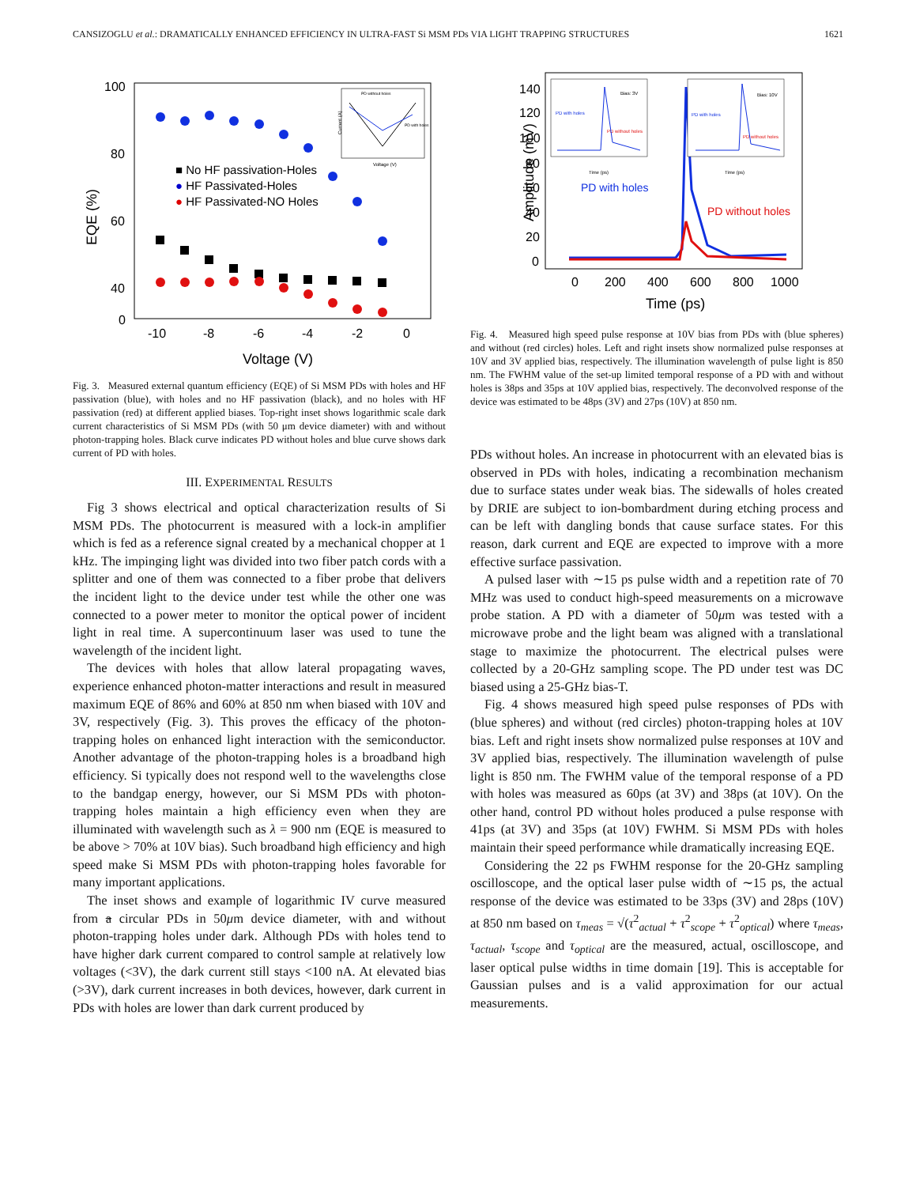CANSIZOGLU et al.: DRAMATICALLY ENHANCED EFFICIENCY IN ULTRA-FAST Si MSM PDs VIA LIGHT TRAPPING STRUCTURES 1621
EQE (%)
100
80
60
40
0
-10
-8
-6
-4
-2
0
Voltage (V)
■ No HF passivation-Holes
● HF Passivated-Holes
● HF Passivated-NO Holes
PD without holes
PD with holes
Voltage (V)
Current (A)
Fig. 3. Measured external quantum efficiency (EQE) of Si MSM PDs with holes and HF passivation (blue), with holes and no HF passivation (black), and no holes with HF passivation (red) at different applied biases. Top-right inset shows logarithmic scale dark current characteristics of Si MSM PDs (with 50 μm device diameter) with and without photon-trapping holes. Black curve indicates PD without holes and blue curve shows dark current of PD with holes.
III. EXPERIMENTAL RESULTS
Fig 3 shows electrical and optical characterization results of Si MSM PDs. The photocurrent is measured with a lock-in amplifier which is fed as a reference signal created by a mechanical chopper at 1 kHz. The impinging light was divided into two fiber patch cords with a splitter and one of them was connected to a fiber probe that delivers the incident light to the device under test while the other one was connected to a power meter to monitor the optical power of incident light in real time. A supercontinuum laser was used to tune the wavelength of the incident light.
The devices with holes that allow lateral propagating waves, experience enhanced photon-matter interactions and result in measured maximum EQE of 86% and 60% at 850 nm when biased with 10V and 3V, respectively (Fig. 3). This proves the efficacy of the photon-trapping holes on enhanced light interaction with the semiconductor. Another advantage of the photon-trapping holes is a broadband high efficiency. Si typically does not respond well to the wavelengths close to the bandgap energy, however, our Si MSM PDs with photon-trapping holes maintain a high efficiency even when they are illuminated with wavelength such as λ = 900 nm (EQE is measured to be above > 70% at 10V bias). Such broadband high efficiency and high speed make Si MSM PDs with photon-trapping holes favorable for many important applications.
The inset shows and example of logarithmic IV curve measured from a circular PDs in 50μm device diameter, with and without photon-trapping holes under dark. Although PDs with holes tend to have higher dark current compared to control sample at relatively low voltages (<3V), the dark current still stays <100 nA. At elevated bias (>3V), dark current increases in both devices, however, dark current in PDs with holes are lower than dark current produced by
Amplitude (mV)
140
120
100
80
60
40
20
0
0
200
400
600
800
1000
Time (ps)
PD with holes
PD without holes
Bias: 3V
PD with holes
PD without holes
Time (ps)
Bias: 10V
PD with holes
PD without holes
Time (ps)
Fig. 4. Measured high speed pulse response at 10V bias from PDs with (blue spheres) and without (red circles) holes. Left and right insets show normalized pulse responses at 10V and 3V applied bias, respectively. The illumination wavelength of pulse light is 850 nm. The FWHM value of the set-up limited temporal response of a PD with and without holes is 38ps and 35ps at 10V applied bias, respectively. The deconvolved response of the device was estimated to be 48ps (3V) and 27ps (10V) at 850 nm.
PDs without holes. An increase in photocurrent with an elevated bias is observed in PDs with holes, indicating a recombination mechanism due to surface states under weak bias. The sidewalls of holes created by DRIE are subject to ion-bombardment during etching process and can be left with dangling bonds that cause surface states. For this reason, dark current and EQE are expected to improve with a more effective surface passivation.
A pulsed laser with ∼15 ps pulse width and a repetition rate of 70 MHz was used to conduct high-speed measurements on a microwave probe station. A PD with a diameter of 50μm was tested with a microwave probe and the light beam was aligned with a translational stage to maximize the photocurrent. The electrical pulses were collected by a 20-GHz sampling scope. The PD under test was DC biased using a 25-GHz bias-T.
Fig. 4 shows measured high speed pulse responses of PDs with (blue spheres) and without (red circles) photon-trapping holes at 10V bias. Left and right insets show normalized pulse responses at 10V and 3V applied bias, respectively. The illumination wavelength of pulse light is 850 nm. The FWHM value of the temporal response of a PD with holes was measured as 60ps (at 3V) and 38ps (at 10V). On the other hand, control PD without holes produced a pulse response with 41ps (at 3V) and 35ps (at 10V) FWHM. Si MSM PDs with holes maintain their speed performance while dramatically increasing EQE.
Considering the 22 ps FWHM response for the 20-GHz sampling oscilloscope, and the optical laser pulse width of ∼15 ps, the actual response of the device was estimated to be 33ps (3V) and 28ps (10V) at 850 nm based on τ<sub>meas</sub> = √(τ<sup>2</sup><sub>actual</sub> + τ<sup>2</sup><sub>scope</sub> + τ<sup>2</sup><sub>optical</sub>) where τ<sub>meas</sub>, τ<sub>actual</sub>, τ<sub>scope</sub> and τ<sub>optical</sub> are the measured, actual, oscilloscope, and laser optical pulse widths in time domain [19]. This is acceptable for Gaussian pulses and is a valid approximation for our actual measurements.